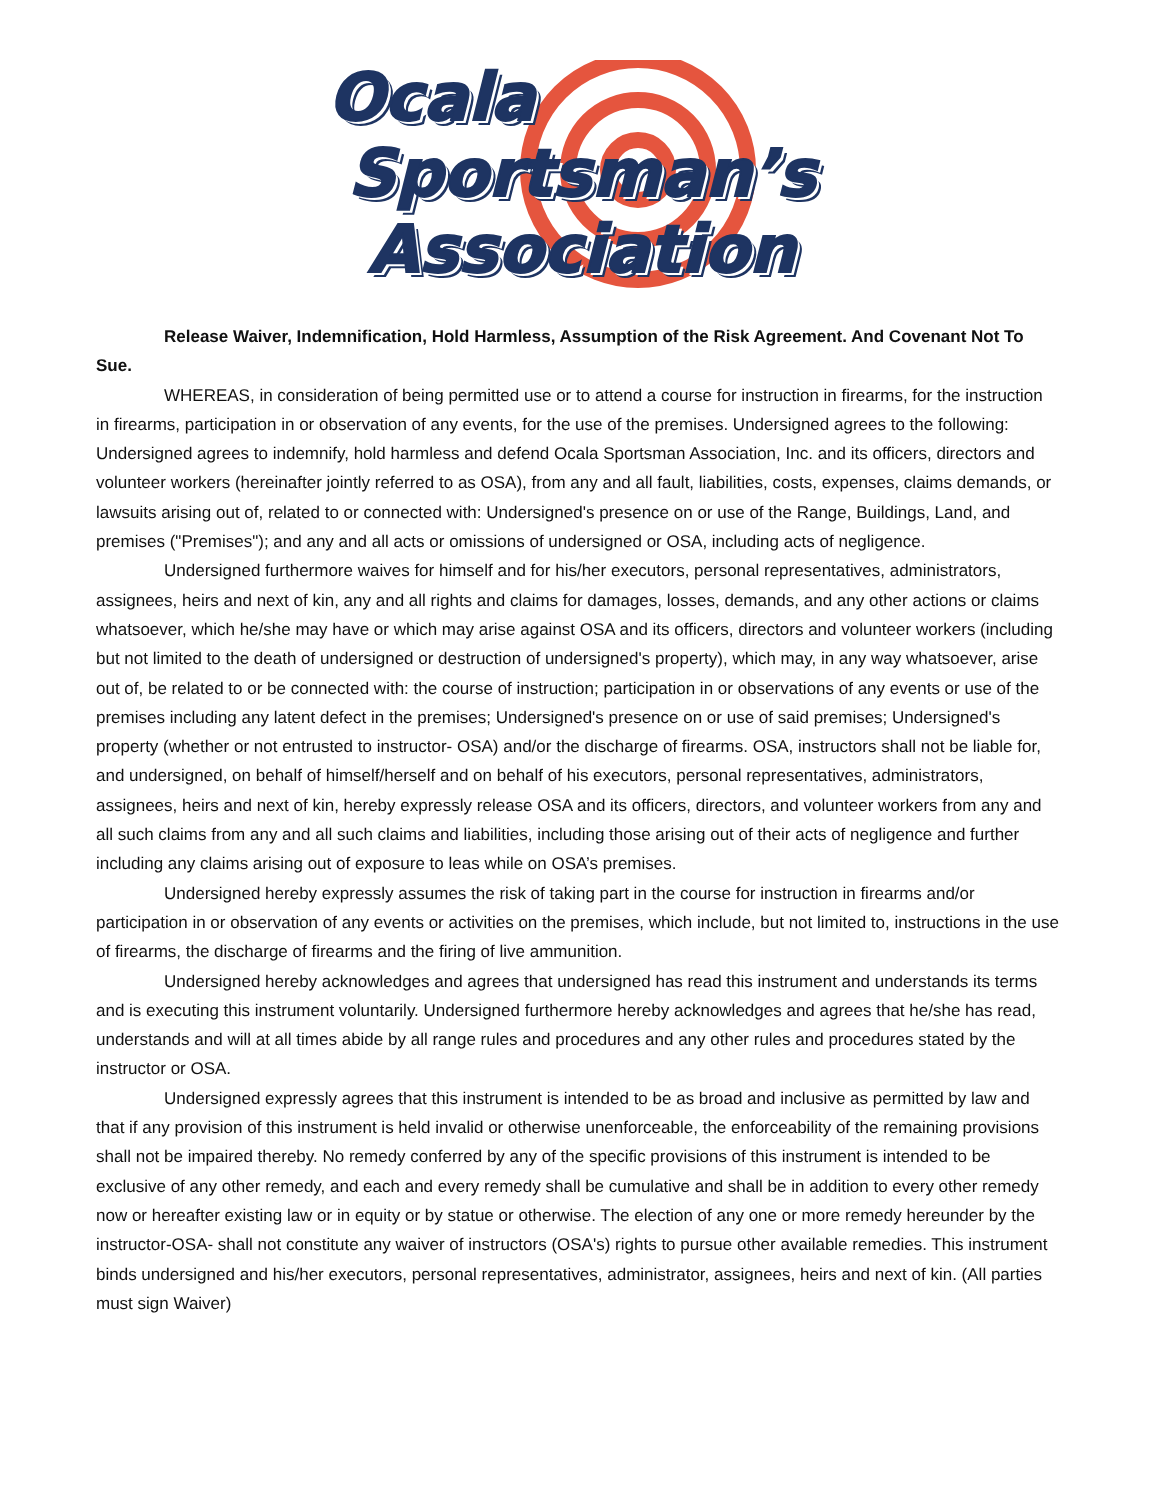Ocala
Sportsman’s
Association
Release Waiver, Indemnification, Hold Harmless, Assumption of the Risk Agreement. And Covenant Not To Sue.
WHEREAS, in consideration of being permitted use or to attend a course for instruction in firearms, for the instruction in firearms, participation in or observation of any events, for the use of the premises. Undersigned agrees to the following: Undersigned agrees to indemnify, hold harmless and defend Ocala Sportsman Association, Inc. and its officers, directors and volunteer workers (hereinafter jointly referred to as OSA), from any and all fault, liabilities, costs, expenses, claims demands, or lawsuits arising out of, related to or connected with: Undersigned's presence on or use of the Range, Buildings, Land, and premises ("Premises"); and any and all acts or omissions of undersigned or OSA, including acts of negligence.
Undersigned furthermore waives for himself and for his/her executors, personal representatives, administrators, assignees, heirs and next of kin, any and all rights and claims for damages, losses, demands, and any other actions or claims whatsoever, which he/she may have or which may arise against OSA and its officers, directors and volunteer workers (including but not limited to the death of undersigned or destruction of undersigned's property), which may, in any way whatsoever, arise out of, be related to or be connected with: the course of instruction; participation in or observations of any events or use of the premises including any latent defect in the premises; Undersigned's presence on or use of said premises; Undersigned's property (whether or not entrusted to instructor- OSA) and/or the discharge of firearms. OSA, instructors shall not be liable for, and undersigned, on behalf of himself/herself and on behalf of his executors, personal representatives, administrators, assignees, heirs and next of kin, hereby expressly release OSA and its officers, directors, and volunteer workers from any and all such claims from any and all such claims and liabilities, including those arising out of their acts of negligence and further including any claims arising out of exposure to leas while on OSA’s premises.
Undersigned hereby expressly assumes the risk of taking part in the course for instruction in firearms and/or participation in or observation of any events or activities on the premises, which include, but not limited to, instructions in the use of firearms, the discharge of firearms and the firing of live ammunition.
Undersigned hereby acknowledges and agrees that undersigned has read this instrument and understands its terms and is executing this instrument voluntarily. Undersigned furthermore hereby acknowledges and agrees that he/she has read, understands and will at all times abide by all range rules and procedures and any other rules and procedures stated by the instructor or OSA.
Undersigned expressly agrees that this instrument is intended to be as broad and inclusive as permitted by law and that if any provision of this instrument is held invalid or otherwise unenforceable, the enforceability of the remaining provisions shall not be impaired thereby. No remedy conferred by any of the specific provisions of this instrument is intended to be exclusive of any other remedy, and each and every remedy shall be cumulative and shall be in addition to every other remedy now or hereafter existing law or in equity or by statue or otherwise. The election of any one or more remedy hereunder by the instructor-OSA- shall not constitute any waiver of instructors (OSA's) rights to pursue other available remedies. This instrument binds undersigned and his/her executors, personal representatives, administrator, assignees, heirs and next of kin. (All parties must sign Waiver)